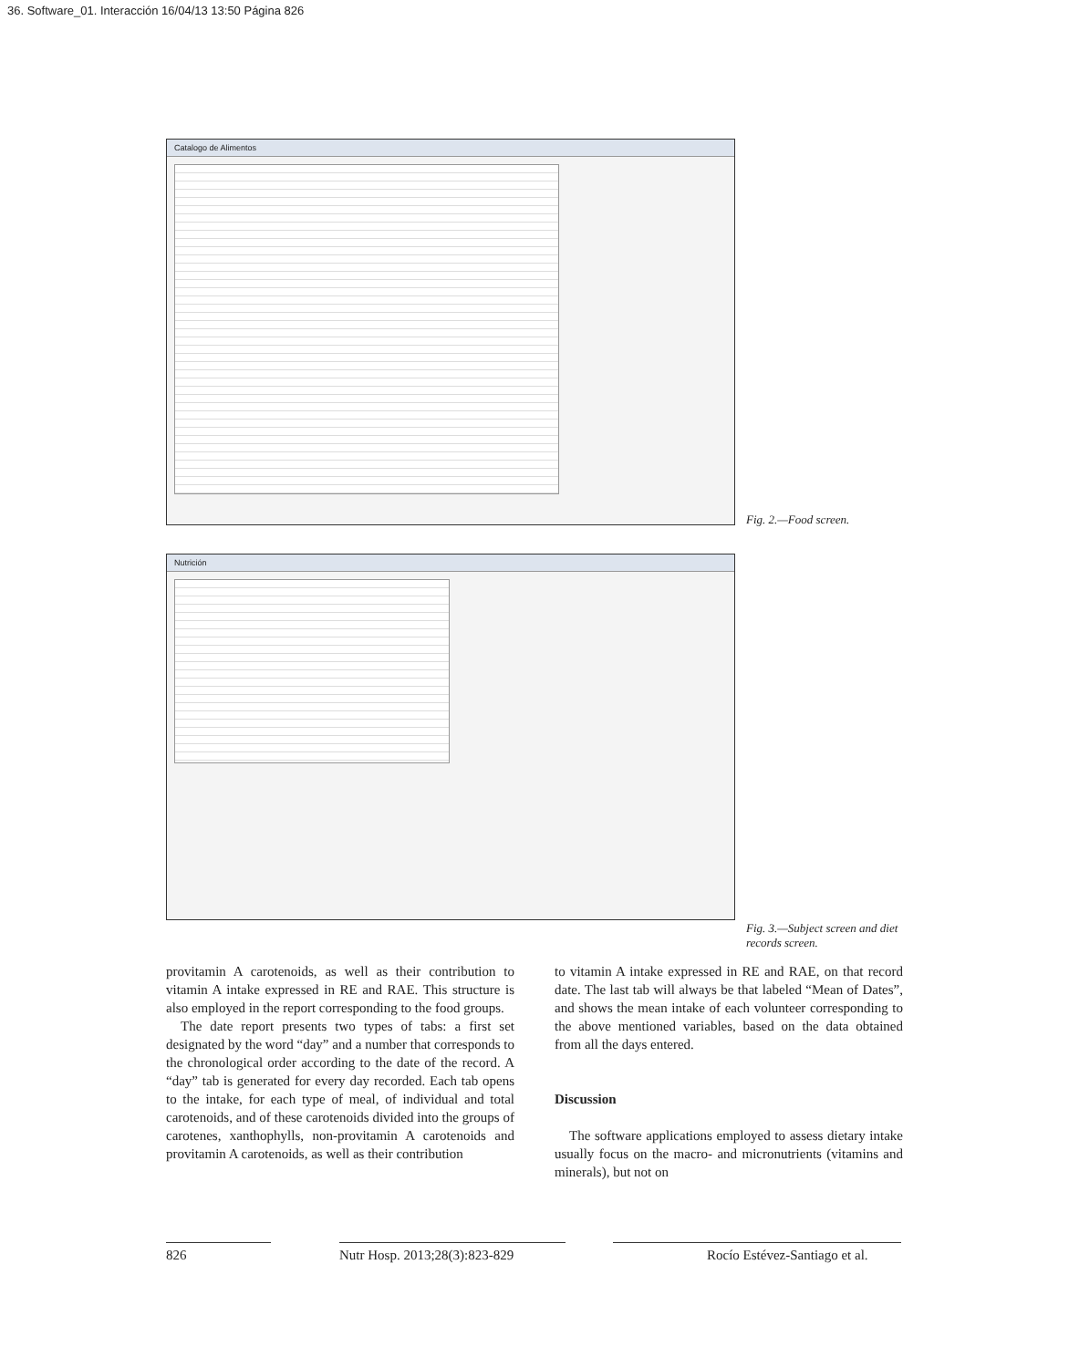36. Software_01. Interacción 16/04/13 13:50 Página 826
Catalogo de Alimentos
Fig. 2.—Food screen.
Nutrición
Fig. 3.—Subject screen and diet records screen.
provitamin A carotenoids, as well as their contribution to vitamin A intake expressed in RE and RAE. This structure is also employed in the report corresponding to the food groups.
The date report presents two types of tabs: a first set designated by the word “day” and a number that corresponds to the chronological order according to the date of the record. A “day” tab is generated for every day recorded. Each tab opens to the intake, for each type of meal, of individual and total carotenoids, and of these carotenoids divided into the groups of carotenes, xanthophylls, non-provitamin A carotenoids and provitamin A carotenoids, as well as their contribution
to vitamin A intake expressed in RE and RAE, on that record date. The last tab will always be that labeled “Mean of Dates”, and shows the mean intake of each volunteer corresponding to the above mentioned variables, based on the data obtained from all the days entered.
Discussion
The software applications employed to assess dietary intake usually focus on the macro- and micronutrients (vitamins and minerals), but not on
826 Nutr Hosp. 2013;28(3):823-829 Rocío Estévez-Santiago et al.